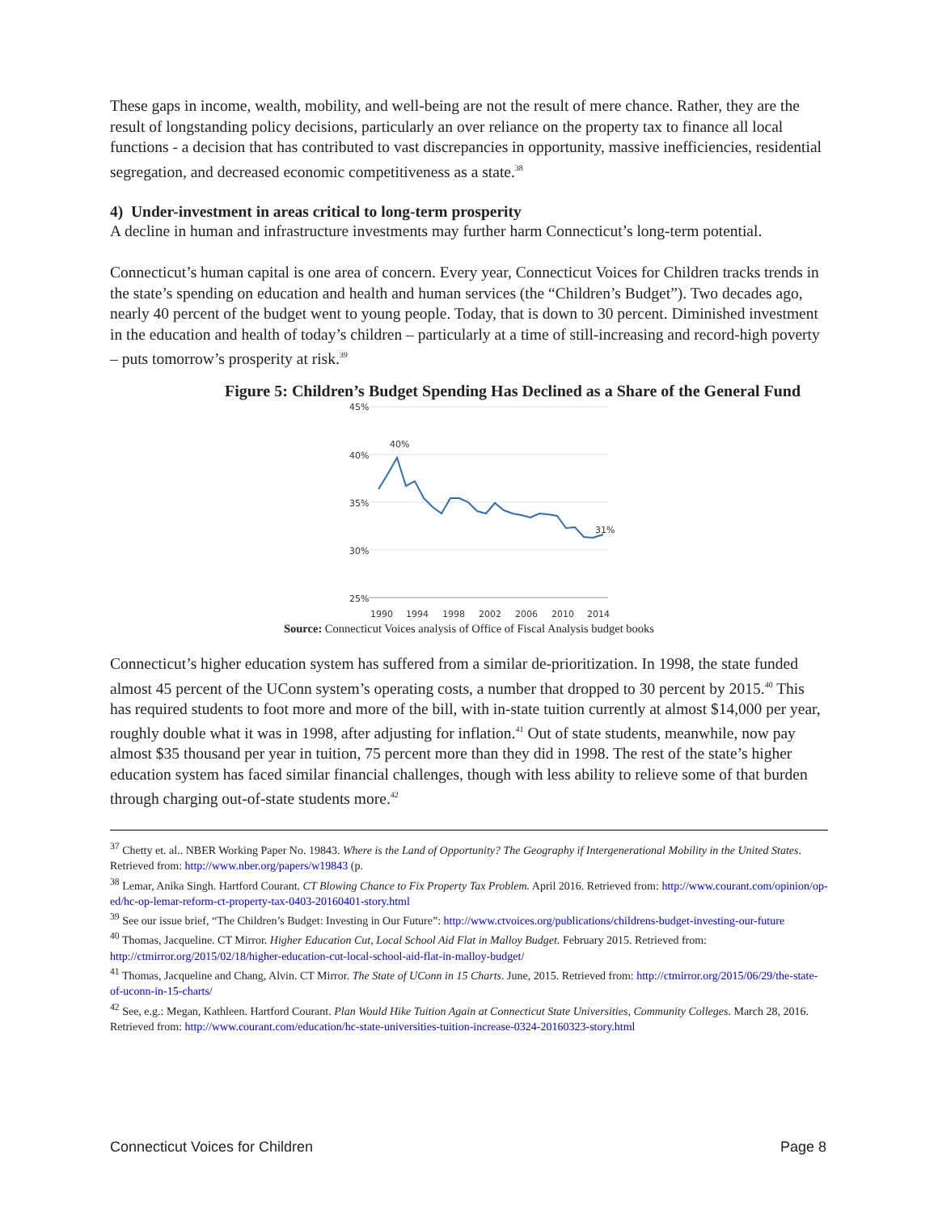These gaps in income, wealth, mobility, and well-being are not the result of mere chance. Rather, they are the result of longstanding policy decisions, particularly an over reliance on the property tax to finance all local functions - a decision that has contributed to vast discrepancies in opportunity, massive inefficiencies, residential segregation, and decreased economic competitiveness as a state.<sup>38</sup>
4) Under-investment in areas critical to long-term prosperity
A decline in human and infrastructure investments may further harm Connecticut’s long-term potential.
Connecticut’s human capital is one area of concern. Every year, Connecticut Voices for Children tracks trends in the state’s spending on education and health and human services (the “Children’s Budget”). Two decades ago, nearly 40 percent of the budget went to young people. Today, that is down to 30 percent. Diminished investment in the education and health of today’s children – particularly at a time of still-increasing and record-high poverty – puts tomorrow’s prosperity at risk.<sup>39</sup>
Figure 5: Children’s Budget Spending Has Declined as a Share of the General Fund
45%
40%
35%
30%
25%
40%
31%
1990
1994
1998
2002
2006
2010
2014
Source: Connecticut Voices analysis of Office of Fiscal Analysis budget books
Connecticut’s higher education system has suffered from a similar de-prioritization. In 1998, the state funded almost 45 percent of the UConn system’s operating costs, a number that dropped to 30 percent by 2015.<sup>40</sup> This has required students to foot more and more of the bill, with in-state tuition currently at almost $14,000 per year, roughly double what it was in 1998, after adjusting for inflation.<sup>41</sup> Out of state students, meanwhile, now pay almost $35 thousand per year in tuition, 75 percent more than they did in 1998. The rest of the state’s higher education system has faced similar financial challenges, though with less ability to relieve some of that burden through charging out-of-state students more.<sup>42</sup>
<sup>37</sup> Chetty et. al.. NBER Working Paper No. 19843. Where is the Land of Opportunity? The Geography if Intergenerational Mobility in the United States. Retrieved from: http://www.nber.org/papers/w19843 (p.
<sup>38</sup> Lemar, Anika Singh. Hartford Courant. CT Blowing Chance to Fix Property Tax Problem. April 2016. Retrieved from: http://www.courant.com/opinion/op-ed/hc-op-lemar-reform-ct-property-tax-0403-20160401-story.html
<sup>39</sup> See our issue brief, “The Children’s Budget: Investing in Our Future”: http://www.ctvoices.org/publications/childrens-budget-investing-our-future
<sup>40</sup> Thomas, Jacqueline. CT Mirror. Higher Education Cut, Local School Aid Flat in Malloy Budget. February 2015. Retrieved from: http://ctmirror.org/2015/02/18/higher-education-cut-local-school-aid-flat-in-malloy-budget/
<sup>41</sup> Thomas, Jacqueline and Chang, Alvin. CT Mirror. The State of UConn in 15 Charts. June, 2015. Retrieved from: http://ctmirror.org/2015/06/29/the-state-of-uconn-in-15-charts/
<sup>42</sup> See, e.g.: Megan, Kathleen. Hartford Courant. Plan Would Hike Tuition Again at Connecticut State Universities, Community Colleges. March 28, 2016. Retrieved from: http://www.courant.com/education/hc-state-universities-tuition-increase-0324-20160323-story.html
Connecticut Voices for Children Page 8